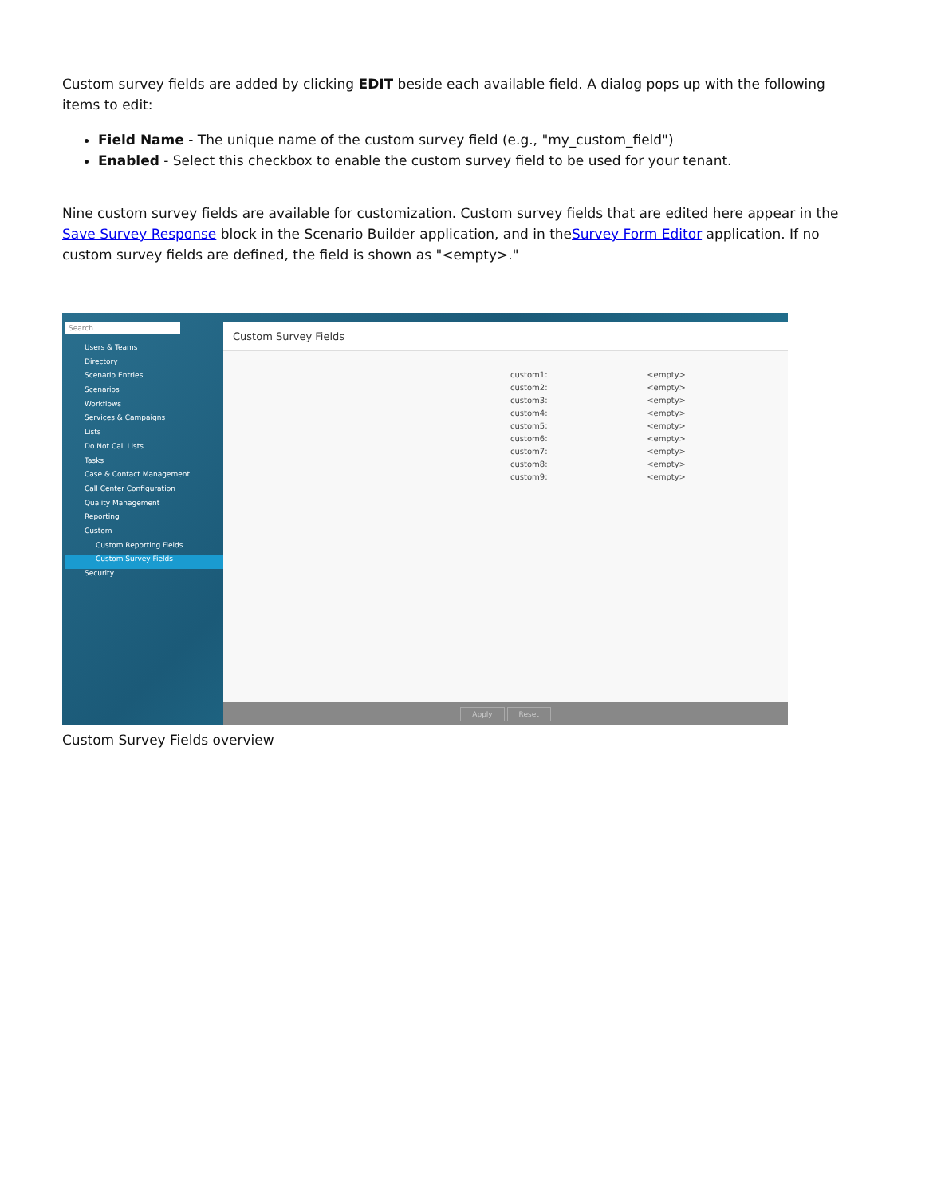Custom survey fields are added by clicking EDIT beside each available field. A dialog pops up with the following items to edit:
Field Name - The unique name of the custom survey field (e.g., "my_custom_field")
Enabled - Select this checkbox to enable the custom survey field to be used for your tenant.
Nine custom survey fields are available for customization. Custom survey fields that are edited here appear in the Save Survey Response block in the Scenario Builder application, and in theSurvey Form Editor application. If no custom survey fields are defined, the field is shown as "<empty>."
Search
Users & Teams
Directory
Scenario Entries
Scenarios
Workflows
Services & Campaigns
Lists
Do Not Call Lists
Tasks
Case & Contact Management
Call Center Configuration
Quality Management
Reporting
Custom
Custom Reporting Fields
Custom Survey Fields
Security
Custom Survey Fields
| custom1: | <empty> |
| custom2: | <empty> |
| custom3: | <empty> |
| custom4: | <empty> |
| custom5: | <empty> |
| custom6: | <empty> |
| custom7: | <empty> |
| custom8: | <empty> |
| custom9: | <empty> |
Apply Reset
Custom Survey Fields overview